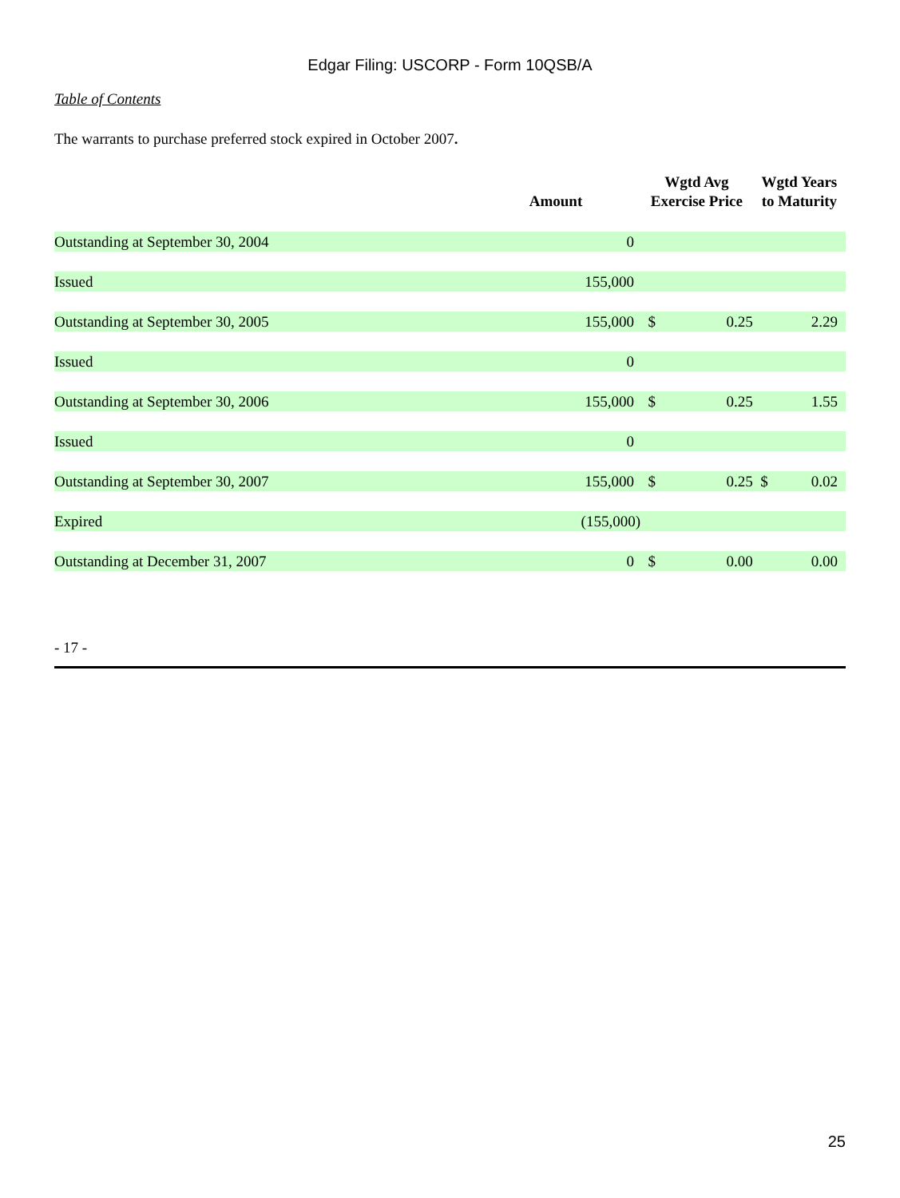Edgar Filing: USCORP - Form 10QSB/A
Table of Contents
The warrants to purchase preferred stock expired in October 2007.
| | Amount | Wgtd Avg Exercise Price | | Wgtd Years to Maturity | |
| --- | --- | --- | --- | --- | --- |
| Outstanding at September 30, 2004 | 0 | | | | |
| Issued | 155,000 | | | | |
| Outstanding at September 30, 2005 | 155,000 | $ | 0.25 | | 2.29 |
| Issued | 0 | | | | |
| Outstanding at September 30, 2006 | 155,000 | $ | 0.25 | | 1.55 |
| Issued | 0 | | | | |
| Outstanding at September 30, 2007 | 155,000 | $ | 0.25 | $ | 0.02 |
| Expired | (155,000) | | | | |
| Outstanding at December 31, 2007 | 0 | $ | 0.00 | | 0.00 |
- 17 -
25